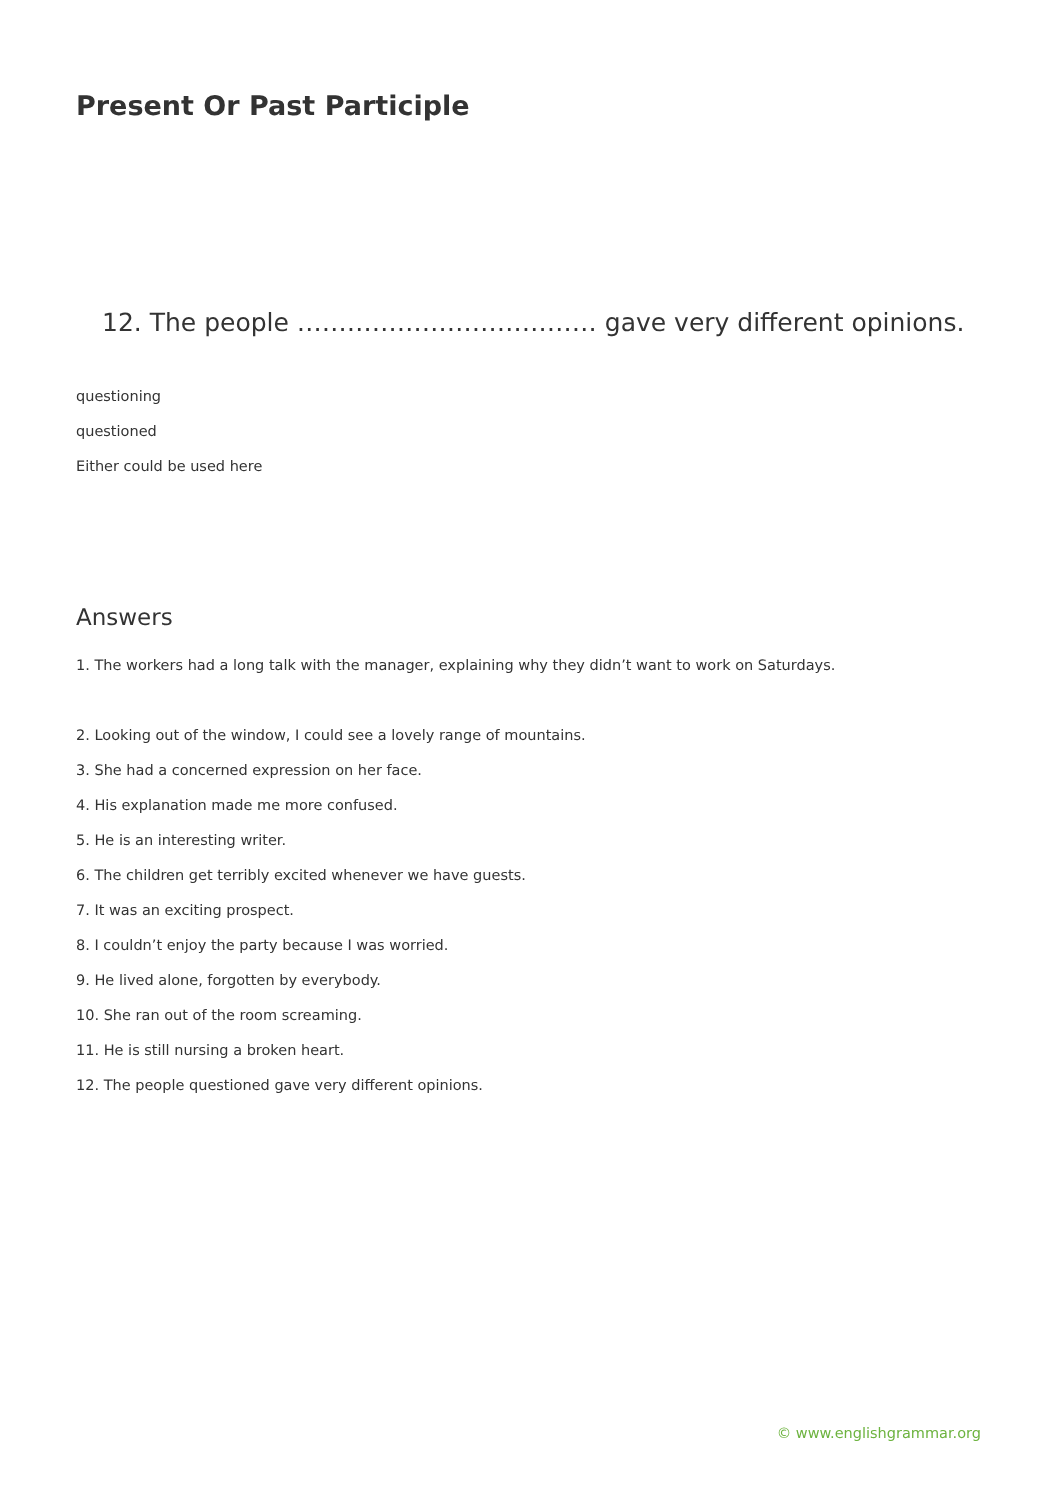Present Or Past Participle
12. The people ……………………………… gave very different opinions.
questioning
questioned
Either could be used here
Answers
1. The workers had a long talk with the manager, explaining why they didn’t want to work on Saturdays.
2. Looking out of the window, I could see a lovely range of mountains.
3. She had a concerned expression on her face.
4. His explanation made me more confused.
5. He is an interesting writer.
6. The children get terribly excited whenever we have guests.
7. It was an exciting prospect.
8. I couldn’t enjoy the party because I was worried.
9. He lived alone, forgotten by everybody.
10. She ran out of the room screaming.
11. He is still nursing a broken heart.
12. The people questioned gave very different opinions.
© www.englishgrammar.org